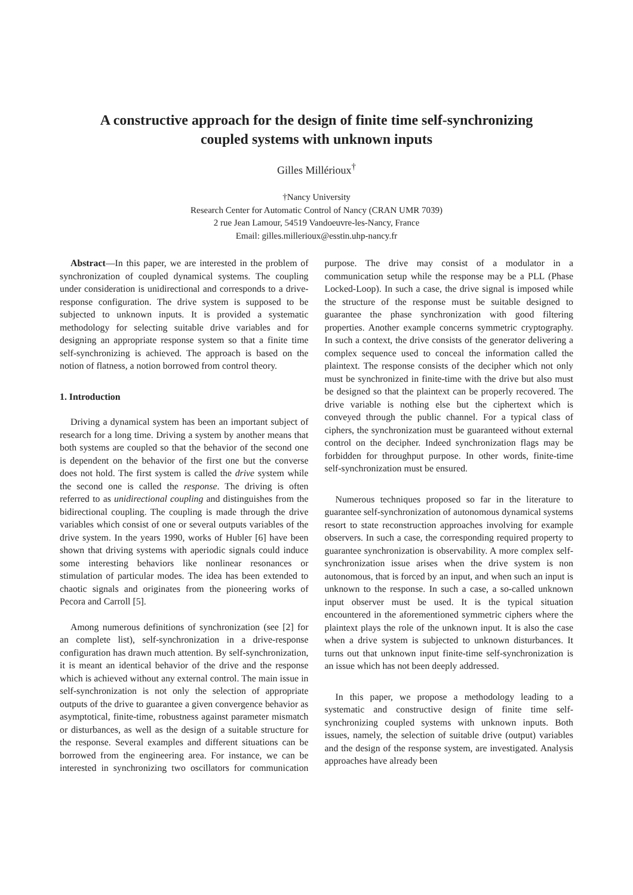A constructive approach for the design of finite time self-synchronizing
coupled systems with unknown inputs
Gilles Millérioux<sup>†</sup>
†Nancy University
Research Center for Automatic Control of Nancy (CRAN UMR 7039)
2 rue Jean Lamour, 54519 Vandoeuvre-les-Nancy, France
Email: gilles.millerioux@esstin.uhp-nancy.fr
Abstract—In this paper, we are interested in the problem of synchronization of coupled dynamical systems. The coupling under consideration is unidirectional and corresponds to a drive-response configuration. The drive system is supposed to be subjected to unknown inputs. It is provided a systematic methodology for selecting suitable drive variables and for designing an appropriate response system so that a finite time self-synchronizing is achieved. The approach is based on the notion of flatness, a notion borrowed from control theory.
1. Introduction
Driving a dynamical system has been an important subject of research for a long time. Driving a system by another means that both systems are coupled so that the behavior of the second one is dependent on the behavior of the first one but the converse does not hold. The first system is called the drive system while the second one is called the response. The driving is often referred to as unidirectional coupling and distinguishes from the bidirectional coupling. The coupling is made through the drive variables which consist of one or several outputs variables of the drive system. In the years 1990, works of Hubler [6] have been shown that driving systems with aperiodic signals could induce some interesting behaviors like nonlinear resonances or stimulation of particular modes. The idea has been extended to chaotic signals and originates from the pioneering works of Pecora and Carroll [5].
Among numerous definitions of synchronization (see [2] for an complete list), self-synchronization in a drive-response configuration has drawn much attention. By self-synchronization, it is meant an identical behavior of the drive and the response which is achieved without any external control. The main issue in self-synchronization is not only the selection of appropriate outputs of the drive to guarantee a given convergence behavior as asymptotical, finite-time, robustness against parameter mismatch or disturbances, as well as the design of a suitable structure for the response. Several examples and different situations can be borrowed from the engineering area. For instance, we can be interested in synchronizing two oscillators for communication purpose. The drive may consist of a modulator in a communication setup while the response may be a PLL (Phase Locked-Loop). In such a case, the drive signal is imposed while the structure of the response must be suitable designed to guarantee the phase synchronization with good filtering properties. Another example concerns symmetric cryptography. In such a context, the drive consists of the generator delivering a complex sequence used to conceal the information called the plaintext. The response consists of the decipher which not only must be synchronized in finite-time with the drive but also must be designed so that the plaintext can be properly recovered. The drive variable is nothing else but the ciphertext which is conveyed through the public channel. For a typical class of ciphers, the synchronization must be guaranteed without external control on the decipher. Indeed synchronization flags may be forbidden for throughput purpose. In other words, finite-time self-synchronization must be ensured.
Numerous techniques proposed so far in the literature to guarantee self-synchronization of autonomous dynamical systems resort to state reconstruction approaches involving for example observers. In such a case, the corresponding required property to guarantee synchronization is observability. A more complex self-synchronization issue arises when the drive system is non autonomous, that is forced by an input, and when such an input is unknown to the response. In such a case, a so-called unknown input observer must be used. It is the typical situation encountered in the aforementioned symmetric ciphers where the plaintext plays the role of the unknown input. It is also the case when a drive system is subjected to unknown disturbances. It turns out that unknown input finite-time self-synchronization is an issue which has not been deeply addressed.
In this paper, we propose a methodology leading to a systematic and constructive design of finite time self-synchronizing coupled systems with unknown inputs. Both issues, namely, the selection of suitable drive (output) variables and the design of the response system, are investigated. Analysis approaches have already been